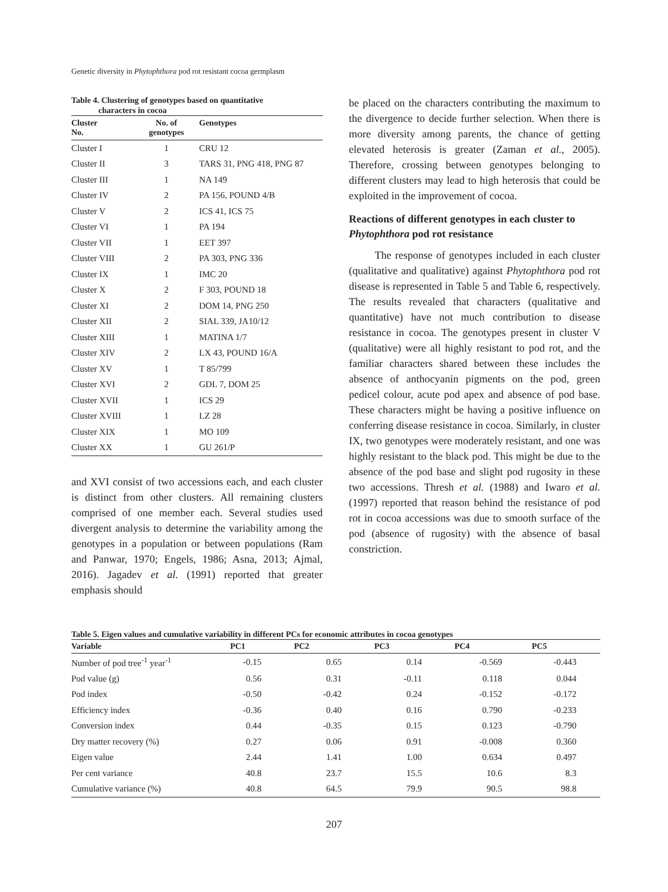Genetic diversity in Phytophthora pod rot resistant cocoa germplasm
Table 4. Clustering of genotypes based on quantitative
characters in cocoa
| Cluster No. | No. of genotypes | Genotypes |
| --- | --- | --- |
| Cluster I | 1 | CRU 12 |
| Cluster II | 3 | TARS 31, PNG 418, PNG 87 |
| Cluster III | 1 | NA 149 |
| Cluster IV | 2 | PA 156, POUND 4/B |
| Cluster V | 2 | ICS 41, ICS 75 |
| Cluster VI | 1 | PA 194 |
| Cluster VII | 1 | EET 397 |
| Cluster VIII | 2 | PA 303, PNG 336 |
| Cluster IX | 1 | IMC 20 |
| Cluster X | 2 | F 303, POUND 18 |
| Cluster XI | 2 | DOM 14, PNG 250 |
| Cluster XII | 2 | SIAL 339, JA10/12 |
| Cluster XIII | 1 | MATINA 1/7 |
| Cluster XIV | 2 | LX 43, POUND 16/A |
| Cluster XV | 1 | T 85/799 |
| Cluster XVI | 2 | GDL 7, DOM 25 |
| Cluster XVII | 1 | ICS 29 |
| Cluster XVIII | 1 | LZ 28 |
| Cluster XIX | 1 | MO 109 |
| Cluster XX | 1 | GU 261/P |
and XVI consist of two accessions each, and each cluster is distinct from other clusters. All remaining clusters comprised of one member each. Several studies used divergent analysis to determine the variability among the genotypes in a population or between populations (Ram and Panwar, 1970; Engels, 1986; Asna, 2013; Ajmal, 2016). Jagadev et al. (1991) reported that greater emphasis should
be placed on the characters contributing the maximum to the divergence to decide further selection. When there is more diversity among parents, the chance of getting elevated heterosis is greater (Zaman et al., 2005). Therefore, crossing between genotypes belonging to different clusters may lead to high heterosis that could be exploited in the improvement of cocoa.
Reactions of different genotypes in each cluster to Phytophthora pod rot resistance
The response of genotypes included in each cluster (qualitative and qualitative) against Phytophthora pod rot disease is represented in Table 5 and Table 6, respectively. The results revealed that characters (qualitative and quantitative) have not much contribution to disease resistance in cocoa. The genotypes present in cluster V (qualitative) were all highly resistant to pod rot, and the familiar characters shared between these includes the absence of anthocyanin pigments on the pod, green pedicel colour, acute pod apex and absence of pod base. These characters might be having a positive influence on conferring disease resistance in cocoa. Similarly, in cluster IX, two genotypes were moderately resistant, and one was highly resistant to the black pod. This might be due to the absence of the pod base and slight pod rugosity in these two accessions. Thresh et al. (1988) and Iwaro et al. (1997) reported that reason behind the resistance of pod rot in cocoa accessions was due to smooth surface of the pod (absence of rugosity) with the absence of basal constriction.
Table 5. Eigen values and cumulative variability in different PCs for economic attributes in cocoa genotypes
| Variable | PC1 | PC2 | PC3 | PC4 | PC5 | |
| --- | --- | --- | --- | --- | --- | --- |
| Number of pod tree<sup>-1</sup> year<sup>-1</sup> | -0.15 | 0.65 | 0.14 | -0.569 | -0.443 | |
| Pod value (g) | 0.56 | 0.31 | -0.11 | 0.118 | 0.044 | |
| Pod index | -0.50 | -0.42 | 0.24 | -0.152 | -0.172 | |
| Efficiency index | -0.36 | 0.40 | 0.16 | 0.790 | -0.233 | |
| Conversion index | 0.44 | -0.35 | 0.15 | 0.123 | -0.790 | |
| Dry matter recovery (%) | 0.27 | 0.06 | 0.91 | -0.008 | 0.360 | |
| Eigen value | 2.44 | 1.41 | 1.00 | 0.634 | 0.497 | |
| Per cent variance | 40.8 | 23.7 | 15.5 | 10.6 | 8.3 | |
| Cumulative variance (%) | 40.8 | 64.5 | 79.9 | 90.5 | 98.8 | |
207